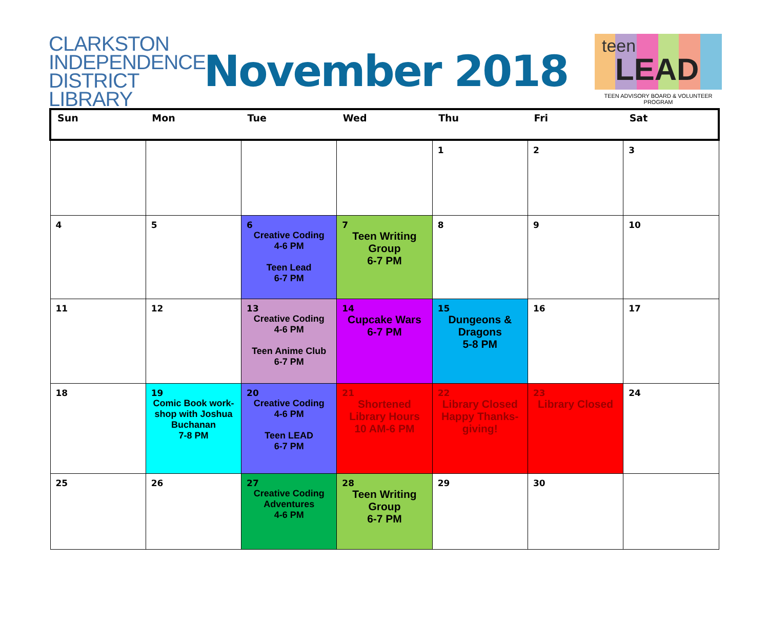CLARKSTON
INDEPENDENCE
DISTRICT LIBRARY
November 2018
teen
LEAD
TEEN ADVISORY BOARD & VOLUNTEER PROGRAM
| Sun | Mon | Tue | Wed | Thu | Fri | Sat |
| --- | --- | --- | --- | --- | --- | --- |
| | | | | 1 | 2 | 3 |
| 4 | 5 | 6 Creative Coding 4-6 PM Teen Lead 6-7 PM | 7 Teen Writing Group 6-7 PM | 8 | 9 | 10 |
| 11 | 12 | 13 Creative Coding 4-6 PM Teen Anime Club 6-7 PM | 14 Cupcake Wars 6-7 PM | 15 Dungeons & Dragons 5-8 PM | 16 | 17 |
| 18 | 19 Comic Book work- shop with Joshua Buchanan 7-8 PM | 20 Creative Coding 4-6 PM Teen LEAD 6-7 PM | 21 Shortened Library Hours 10 AM-6 PM | 22 Library Closed Happy Thanks- giving! | 23 Library Closed | 24 |
| 25 | 26 | 27 Creative Coding Adventures 4-6 PM | 28 Teen Writing Group 6-7 PM | 29 | 30 | |